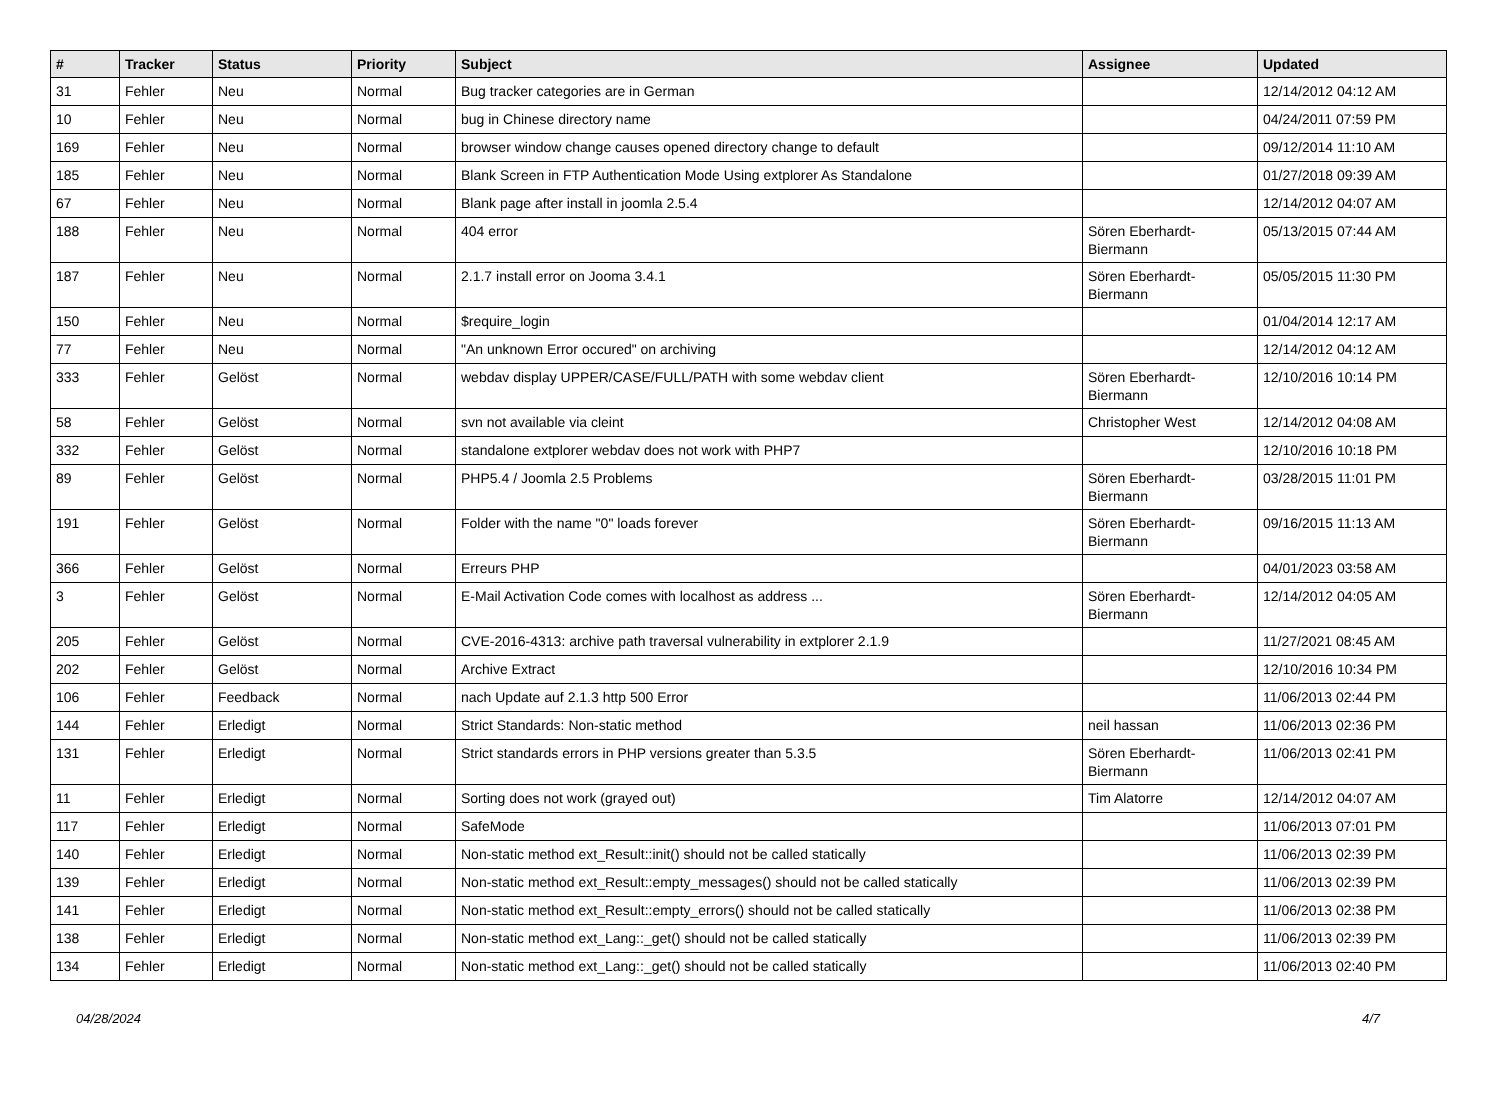| # | Tracker | Status | Priority | Subject | Assignee | Updated |
| --- | --- | --- | --- | --- | --- | --- |
| 31 | Fehler | Neu | Normal | Bug tracker categories are in German | | 12/14/2012 04:12 AM |
| 10 | Fehler | Neu | Normal | bug in Chinese directory name | | 04/24/2011 07:59 PM |
| 169 | Fehler | Neu | Normal | browser window change causes opened directory change to default | | 09/12/2014 11:10 AM |
| 185 | Fehler | Neu | Normal | Blank Screen in FTP Authentication Mode Using extplorer As Standalone | | 01/27/2018 09:39 AM |
| 67 | Fehler | Neu | Normal | Blank page after install in joomla 2.5.4 | | 12/14/2012 04:07 AM |
| 188 | Fehler | Neu | Normal | 404 error | Sören Eberhardt-Biermann | 05/13/2015 07:44 AM |
| 187 | Fehler | Neu | Normal | 2.1.7 install error on Jooma 3.4.1 | Sören Eberhardt-Biermann | 05/05/2015 11:30 PM |
| 150 | Fehler | Neu | Normal | $require_login | | 01/04/2014 12:17 AM |
| 77 | Fehler | Neu | Normal | "An unknown Error occured" on archiving | | 12/14/2012 04:12 AM |
| 333 | Fehler | Gelöst | Normal | webdav display UPPER/CASE/FULL/PATH with some webdav client | Sören Eberhardt-Biermann | 12/10/2016 10:14 PM |
| 58 | Fehler | Gelöst | Normal | svn not available via cleint | Christopher West | 12/14/2012 04:08 AM |
| 332 | Fehler | Gelöst | Normal | standalone extplorer webdav does not work with PHP7 | | 12/10/2016 10:18 PM |
| 89 | Fehler | Gelöst | Normal | PHP5.4 / Joomla 2.5 Problems | Sören Eberhardt-Biermann | 03/28/2015 11:01 PM |
| 191 | Fehler | Gelöst | Normal | Folder with the name "0" loads forever | Sören Eberhardt-Biermann | 09/16/2015 11:13 AM |
| 366 | Fehler | Gelöst | Normal | Erreurs PHP | | 04/01/2023 03:58 AM |
| 3 | Fehler | Gelöst | Normal | E-Mail Activation Code comes with localhost as address ... | Sören Eberhardt-Biermann | 12/14/2012 04:05 AM |
| 205 | Fehler | Gelöst | Normal | CVE-2016-4313: archive path traversal vulnerability in extplorer 2.1.9 | | 11/27/2021 08:45 AM |
| 202 | Fehler | Gelöst | Normal | Archive Extract | | 12/10/2016 10:34 PM |
| 106 | Fehler | Feedback | Normal | nach Update auf 2.1.3 http 500 Error | | 11/06/2013 02:44 PM |
| 144 | Fehler | Erledigt | Normal | Strict Standards: Non-static method | neil hassan | 11/06/2013 02:36 PM |
| 131 | Fehler | Erledigt | Normal | Strict standards errors in PHP versions greater than 5.3.5 | Sören Eberhardt-Biermann | 11/06/2013 02:41 PM |
| 11 | Fehler | Erledigt | Normal | Sorting does not work (grayed out) | Tim Alatorre | 12/14/2012 04:07 AM |
| 117 | Fehler | Erledigt | Normal | SafeMode | | 11/06/2013 07:01 PM |
| 140 | Fehler | Erledigt | Normal | Non-static method ext_Result::init() should not be called statically | | 11/06/2013 02:39 PM |
| 139 | Fehler | Erledigt | Normal | Non-static method ext_Result::empty_messages() should not be called statically | | 11/06/2013 02:39 PM |
| 141 | Fehler | Erledigt | Normal | Non-static method ext_Result::empty_errors() should not be called statically | | 11/06/2013 02:38 PM |
| 138 | Fehler | Erledigt | Normal | Non-static method ext_Lang::_get() should not be called statically | | 11/06/2013 02:39 PM |
| 134 | Fehler | Erledigt | Normal | Non-static method ext_Lang::_get() should not be called statically | | 11/06/2013 02:40 PM |
04/28/2024 4/7